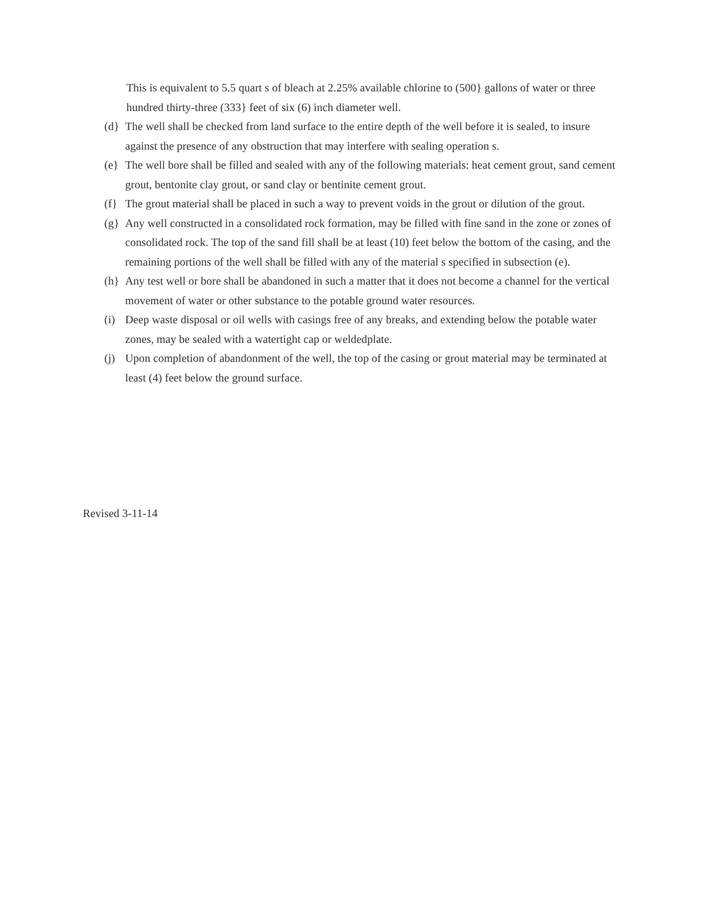This is equivalent to 5.5 quart s of bleach at 2.25% available chlorine to (500} gallons of water or three hundred thirty-three (333} feet of six (6) inch diameter well.
(d} The well shall be checked from land surface to the entire depth of the well before it is sealed, to insure against the presence of any obstruction that may interfere with sealing operation s.
(e} The well bore shall be filled and sealed with any of the following materials: heat cement grout, sand cement grout, bentonite clay grout, or sand clay or bentinite cement grout.
(f} The grout material shall be placed in such a way to prevent voids in the grout or dilution of the grout.
(g} Any well constructed in a consolidated rock formation, may be filled with fine sand in the zone or zones of consolidated rock. The top of the sand fill shall be at least (10) feet below the bottom of the casing, and the remaining portions of the well shall be filled with any of the material s specified in subsection (e).
(h} Any test well or bore shall be abandoned in such a matter that it does not become a channel for the vertical movement of water or other substance to the potable ground water resources.
(i) Deep waste disposal or oil wells with casings free of any breaks, and extending below the potable water zones, may be sealed with a watertight cap or weldedplate.
(j) Upon completion of abandonment of the well, the top of the casing or grout material may be terminated at least (4) feet below the ground surface.
Revised 3-11-14